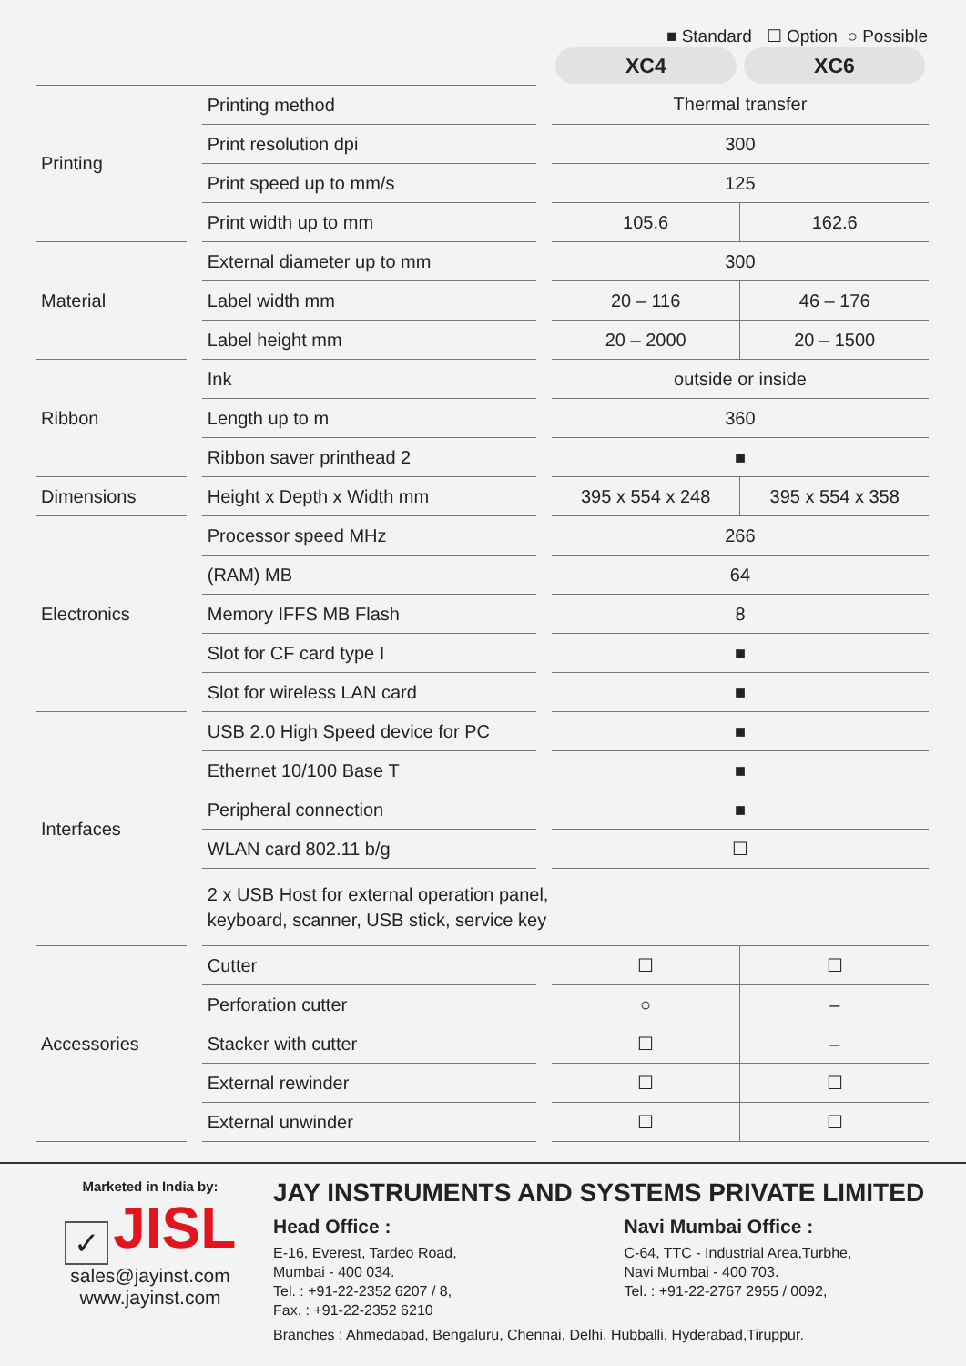■ Standard ☐ Option ○ Possible
| | | | | XC4 | XC6 |
| --- | --- | --- | --- | --- | --- |
| Printing | | Printing method | | Thermal transfer | |
| | | Print resolution dpi | | 300 | |
| | | Print speed up to mm/s | | 125 | |
| | | Print width up to mm | | 105.6 | 162.6 |
| Material | | External diameter up to mm | | 300 | |
| | | Label width mm | | 20 – 116 | 46 – 176 |
| | | Label height mm | | 20 – 2000 | 20 – 1500 |
| Ribbon | | Ink | | outside or inside | |
| | | Length up to m | | 360 | |
| | | Ribbon saver printhead 2 | | ■ | |
| Dimensions | | Height x Depth x Width mm | | 395 x 554 x 248 | 395 x 554 x 358 |
| Electronics | | Processor speed MHz | | 266 | |
| | | (RAM) MB | | 64 | |
| | | Memory IFFS MB Flash | | 8 | |
| | | Slot for CF card type I | | ■ | |
| | | Slot for wireless LAN card | | ■ | |
| Interfaces | | USB 2.0 High Speed device for PC | | ■ | |
| | | Ethernet 10/100 Base T | | ■ | |
| | | Peripheral connection | | ■ | |
| | | WLAN card 802.11 b/g | | ☐ | |
| | | 2 x USB Host for external operation panel, keyboard, scanner, USB stick, service key | | | |
| Accessories | | Cutter | | ☐ | ☐ |
| | | Perforation cutter | | ○ | – |
| | | Stacker with cutter | | ☐ | – |
| | | External rewinder | | ☐ | ☐ |
| | | External unwinder | | ☐ | ☐ |
Marketed in India by:
✓ JISL
sales@jayinst.com
www.jayinst.com
JAY INSTRUMENTS AND SYSTEMS PRIVATE LIMITED
Head Office :
E-16, Everest, Tardeo Road,
Mumbai - 400 034.
Tel. : +91-22-2352 6207 / 8,
Fax. : +91-22-2352 6210
Navi Mumbai Office :
C-64, TTC - Industrial Area,Turbhe,
Navi Mumbai - 400 703.
Tel. : +91-22-2767 2955 / 0092,
Branches : Ahmedabad, Bengaluru, Chennai, Delhi, Hubballi, Hyderabad,Tiruppur.